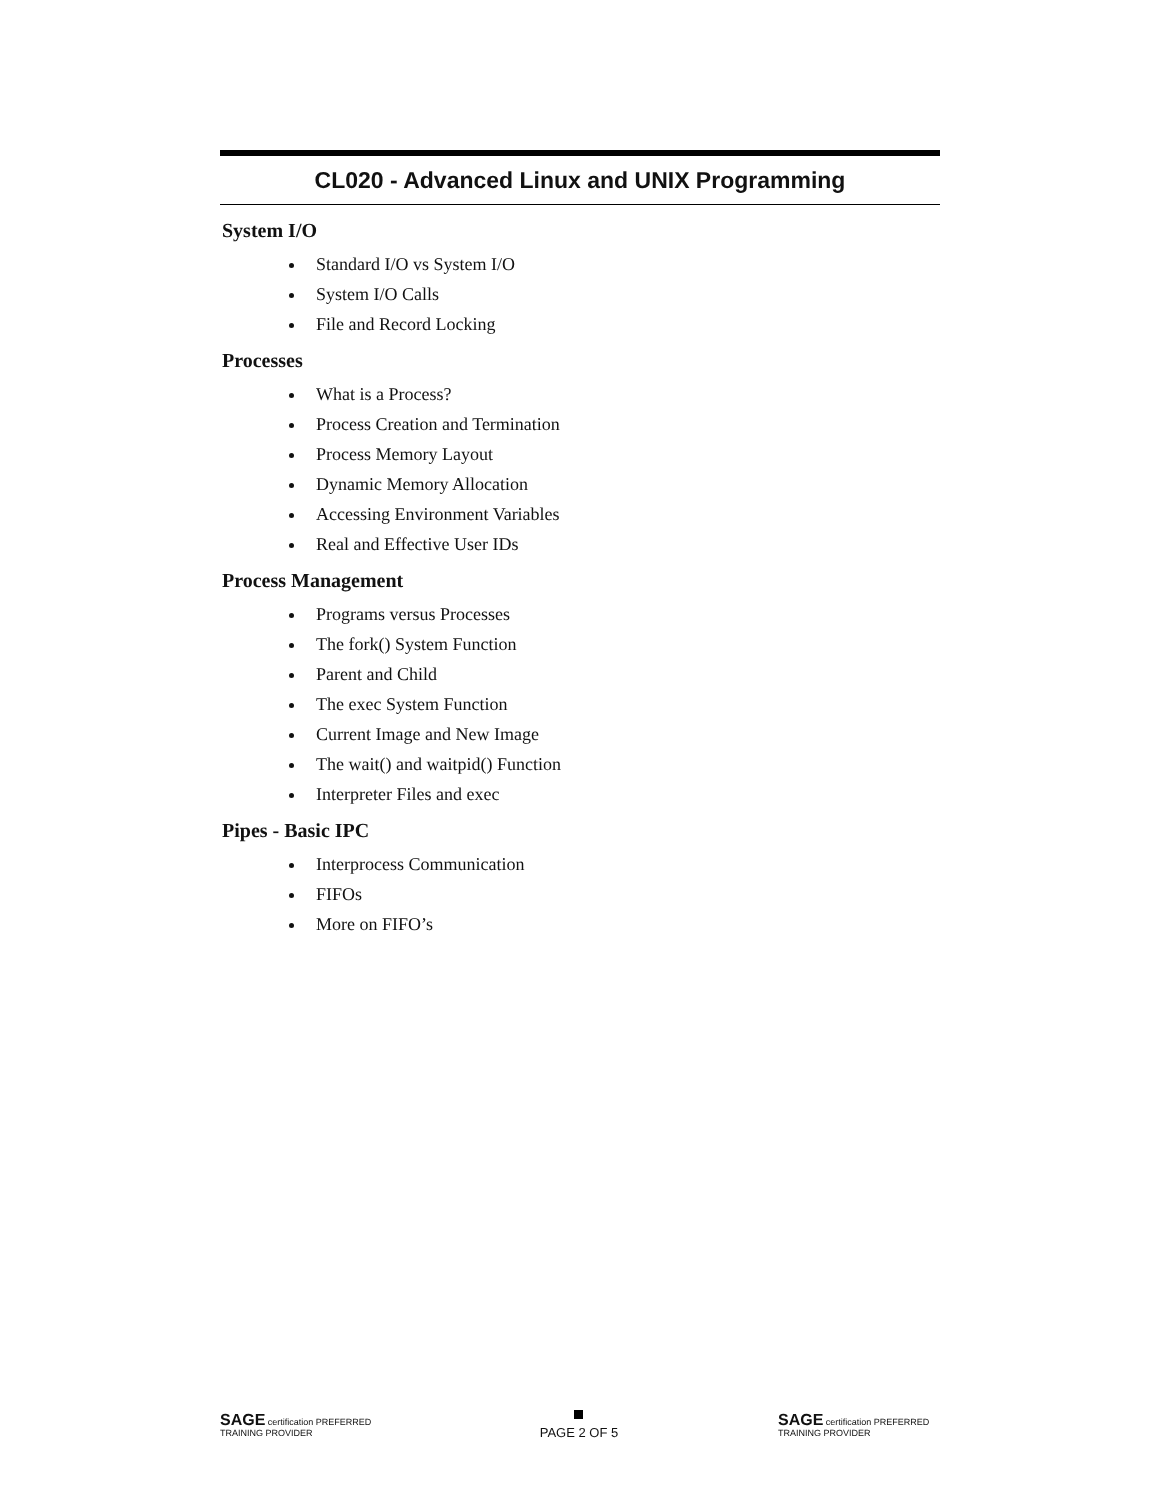CL020 - Advanced Linux and UNIX Programming
System I/O
Standard I/O vs System I/O
System I/O Calls
File and Record Locking
Processes
What is a Process?
Process Creation and Termination
Process Memory Layout
Dynamic Memory Allocation
Accessing Environment Variables
Real and Effective User IDs
Process Management
Programs versus Processes
The fork() System Function
Parent and Child
The exec System Function
Current Image and New Image
The wait() and waitpid() Function
Interpreter Files and exec
Pipes - Basic IPC
Interprocess Communication
FIFOs
More on FIFO’s
SAGE certification PREFERRED TRAINING PROVIDER
PAGE 2 OF 5
SAGE certification PREFERRED TRAINING PROVIDER